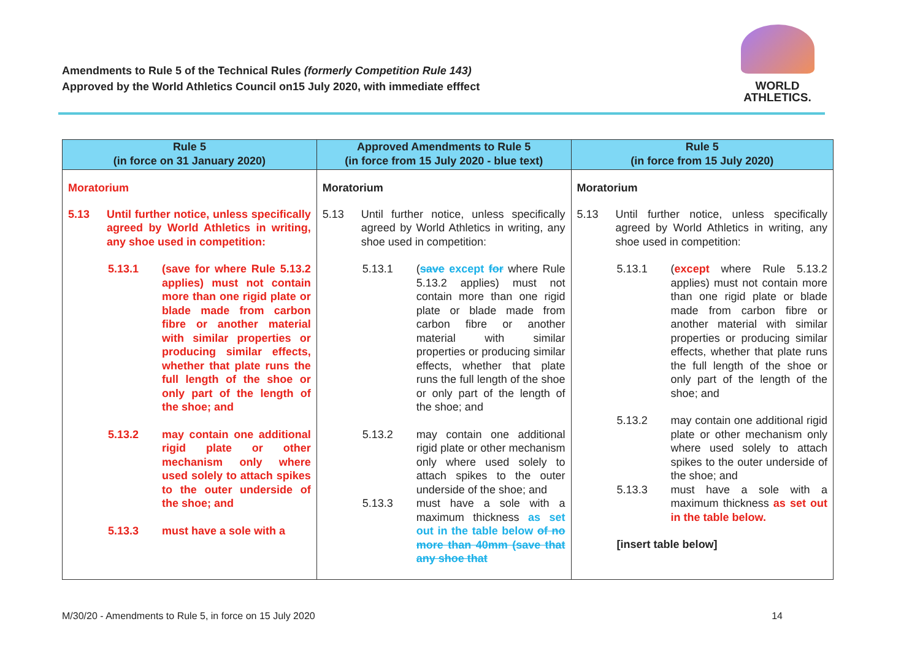Amendments to Rule 5 of the Technical Rules (formerly Competition Rule 143)
Approved by the World Athletics Council on15 July 2020, with immediate efffect
WORLD
ATHLETICS.
| Rule 5 (in force on 31 January 2020) | Approved Amendments to Rule 5 (in force from 15 July 2020 - blue text) | Rule 5 (in force from 15 July 2020) |
| --- | --- | --- |
| Moratorium 5.13 Until further notice, unless specifically agreed by World Athletics in writing, any shoe used in competition: 5.13.1 (save for where Rule 5.13.2 applies) must not contain more than one rigid plate or blade made from carbon fibre or another material with similar properties or producing similar effects, whether that plate runs the full length of the shoe or only part of the length of the shoe; and 5.13.2 may contain one additional rigid plate or other mechanism only where used solely to attach spikes to the outer underside of the shoe; and 5.13.3 must have a sole with a | Moratorium 5.13 Until further notice, unless specifically agreed by World Athletics in writing, any shoe used in competition: 5.13.1 ( save except for where Rule 5.13.2 applies) must not contain more than one rigid plate or blade made from carbon fibre or another material with similar properties or producing similar effects, whether that plate runs the full length of the shoe or only part of the length of the shoe; and 5.13.2 may contain one additional rigid plate or other mechanism only where used solely to attach spikes to the outer underside of the shoe; and 5.13.3 must have a sole with a maximum thickness as set out in the table below of no more than 40mm (save that any shoe that | Moratorium 5.13 Until further notice, unless specifically agreed by World Athletics in writing, any shoe used in competition: 5.13.1 ( except where Rule 5.13.2 applies) must not contain more than one rigid plate or blade made from carbon fibre or another material with similar properties or producing similar effects, whether that plate runs the full length of the shoe or only part of the length of the shoe; and 5.13.2 may contain one additional rigid plate or other mechanism only where used solely to attach spikes to the outer underside of the shoe; and 5.13.3 must have a sole with a maximum thickness as set out in the table below. [insert table below] |
M/30/20 - Amendments to Rule 5, in force on 15 July 2020 14